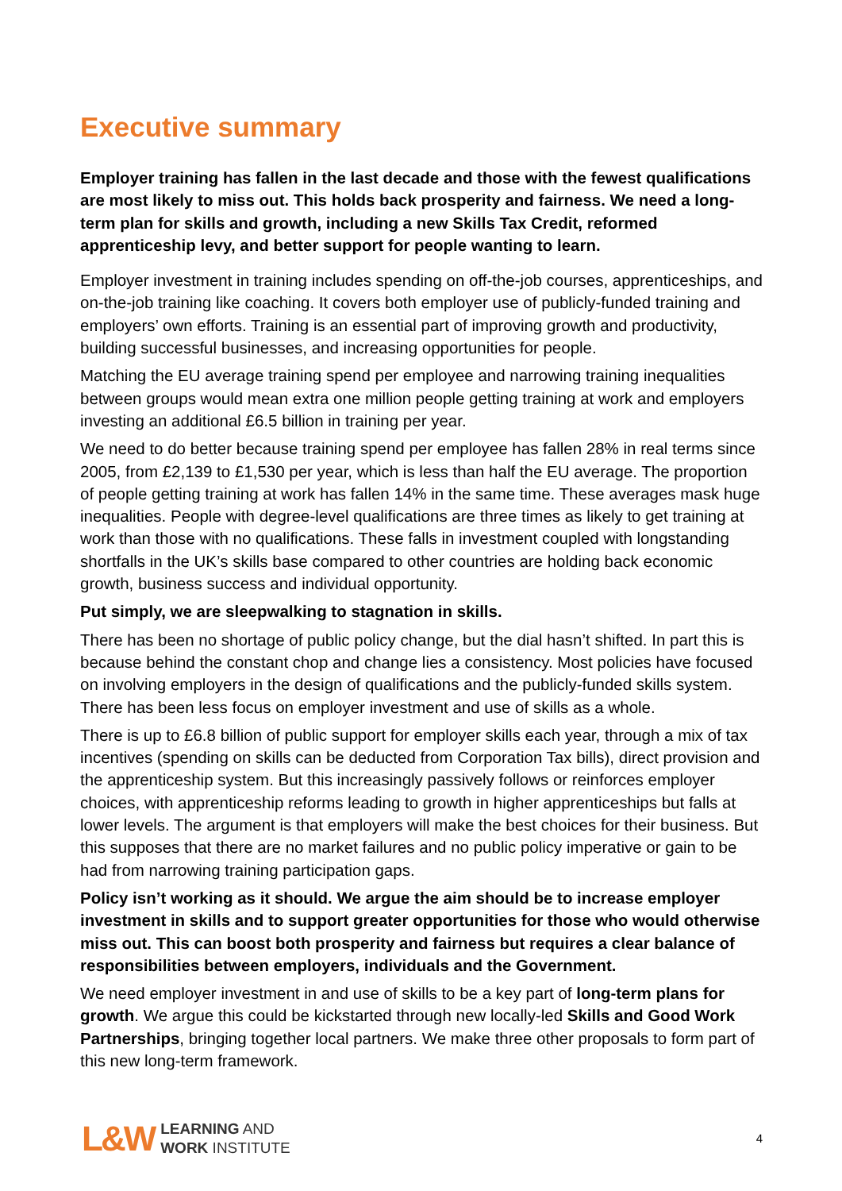Executive summary
Employer training has fallen in the last decade and those with the fewest qualifications are most likely to miss out. This holds back prosperity and fairness. We need a long-term plan for skills and growth, including a new Skills Tax Credit, reformed apprenticeship levy, and better support for people wanting to learn.
Employer investment in training includes spending on off-the-job courses, apprenticeships, and on-the-job training like coaching. It covers both employer use of publicly-funded training and employers’ own efforts. Training is an essential part of improving growth and productivity, building successful businesses, and increasing opportunities for people.
Matching the EU average training spend per employee and narrowing training inequalities between groups would mean extra one million people getting training at work and employers investing an additional £6.5 billion in training per year.
We need to do better because training spend per employee has fallen 28% in real terms since 2005, from £2,139 to £1,530 per year, which is less than half the EU average. The proportion of people getting training at work has fallen 14% in the same time. These averages mask huge inequalities. People with degree-level qualifications are three times as likely to get training at work than those with no qualifications. These falls in investment coupled with longstanding shortfalls in the UK’s skills base compared to other countries are holding back economic growth, business success and individual opportunity.
Put simply, we are sleepwalking to stagnation in skills.
There has been no shortage of public policy change, but the dial hasn’t shifted. In part this is because behind the constant chop and change lies a consistency. Most policies have focused on involving employers in the design of qualifications and the publicly-funded skills system. There has been less focus on employer investment and use of skills as a whole.
There is up to £6.8 billion of public support for employer skills each year, through a mix of tax incentives (spending on skills can be deducted from Corporation Tax bills), direct provision and the apprenticeship system. But this increasingly passively follows or reinforces employer choices, with apprenticeship reforms leading to growth in higher apprenticeships but falls at lower levels. The argument is that employers will make the best choices for their business. But this supposes that there are no market failures and no public policy imperative or gain to be had from narrowing training participation gaps.
Policy isn’t working as it should. We argue the aim should be to increase employer investment in skills and to support greater opportunities for those who would otherwise miss out. This can boost both prosperity and fairness but requires a clear balance of responsibilities between employers, individuals and the Government.
We need employer investment in and use of skills to be a key part of long-term plans for growth. We argue this could be kickstarted through new locally-led Skills and Good Work Partnerships, bringing together local partners. We make three other proposals to form part of this new long-term framework.
L&W LEARNING AND
WORK INSTITUTE
4